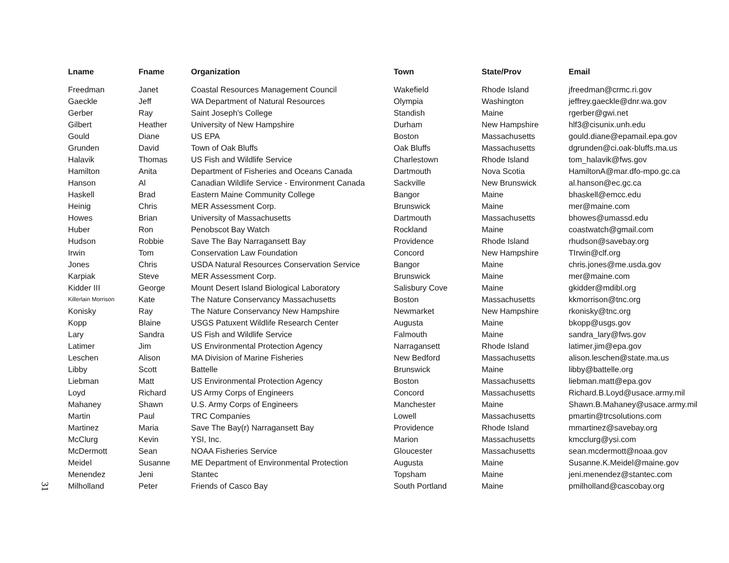31
| Lname | Fname | Organization | Town | State/Prov | Email |
| --- | --- | --- | --- | --- | --- |
| Freedman | Janet | Coastal Resources Management Council | Wakefield | Rhode Island | jfreedman@crmc.ri.gov |
| Gaeckle | Jeff | WA Department of Natural Resources | Olympia | Washington | jeffrey.gaeckle@dnr.wa.gov |
| Gerber | Ray | Saint Joseph's College | Standish | Maine | rgerber@gwi.net |
| Gilbert | Heather | University of New Hampshire | Durham | New Hampshire | hlf3@cisunix.unh.edu |
| Gould | Diane | US EPA | Boston | Massachusetts | gould.diane@epamail.epa.gov |
| Grunden | David | Town of Oak Bluffs | Oak Bluffs | Massachusetts | dgrunden@ci.oak-bluffs.ma.us |
| Halavik | Thomas | US Fish and Wildlife Service | Charlestown | Rhode Island | tom_halavik@fws.gov |
| Hamilton | Anita | Department of Fisheries and Oceans Canada | Dartmouth | Nova Scotia | HamiltonA@mar.dfo-mpo.gc.ca |
| Hanson | Al | Canadian Wildlife Service - Environment Canada | Sackville | New Brunswick | al.hanson@ec.gc.ca |
| Haskell | Brad | Eastern Maine Community College | Bangor | Maine | bhaskell@emcc.edu |
| Heinig | Chris | MER Assessment Corp. | Brunswick | Maine | mer@maine.com |
| Howes | Brian | University of Massachusetts | Dartmouth | Massachusetts | bhowes@umassd.edu |
| Huber | Ron | Penobscot Bay Watch | Rockland | Maine | coastwatch@gmail.com |
| Hudson | Robbie | Save The Bay Narragansett Bay | Providence | Rhode Island | rhudson@savebay.org |
| Irwin | Tom | Conservation Law Foundation | Concord | New Hampshire | TIrwin@clf.org |
| Jones | Chris | USDA Natural Resources Conservation Service | Bangor | Maine | chris.jones@me.usda.gov |
| Karpiak | Steve | MER Assessment Corp. | Brunswick | Maine | mer@maine.com |
| Kidder III | George | Mount Desert Island Biological Laboratory | Salisbury Cove | Maine | gkidder@mdibl.org |
| Killerlain Morrison | Kate | The Nature Conservancy Massachusetts | Boston | Massachusetts | kkmorrison@tnc.org |
| Konisky | Ray | The Nature Conservancy New Hampshire | Newmarket | New Hampshire | rkonisky@tnc.org |
| Kopp | Blaine | USGS Patuxent Wildlife Research Center | Augusta | Maine | bkopp@usgs.gov |
| Lary | Sandra | US Fish and Wildlife Service | Falmouth | Maine | sandra_lary@fws.gov |
| Latimer | Jim | US Environmental Protection Agency | Narragansett | Rhode Island | latimer.jim@epa.gov |
| Leschen | Alison | MA Division of Marine Fisheries | New Bedford | Massachusetts | alison.leschen@state.ma.us |
| Libby | Scott | Battelle | Brunswick | Maine | libby@battelle.org |
| Liebman | Matt | US Environmental Protection Agency | Boston | Massachusetts | liebman.matt@epa.gov |
| Loyd | Richard | US Army Corps of Engineers | Concord | Massachusetts | Richard.B.Loyd@usace.army.mil |
| Mahaney | Shawn | U.S. Army Corps of Engineers | Manchester | Maine | Shawn.B.Mahaney@usace.army.mil |
| Martin | Paul | TRC Companies | Lowell | Massachusetts | pmartin@trcsolutions.com |
| Martinez | Maria | Save The Bay(r) Narragansett Bay | Providence | Rhode Island | mmartinez@savebay.org |
| McClurg | Kevin | YSI, Inc. | Marion | Massachusetts | kmcclurg@ysi.com |
| McDermott | Sean | NOAA Fisheries Service | Gloucester | Massachusetts | sean.mcdermott@noaa.gov |
| Meidel | Susanne | ME Department of Environmental Protection | Augusta | Maine | Susanne.K.Meidel@maine.gov |
| Menendez | Jeni | Stantec | Topsham | Maine | jeni.menendez@stantec.com |
| Milholland | Peter | Friends of Casco Bay | South Portland | Maine | pmilholland@cascobay.org |